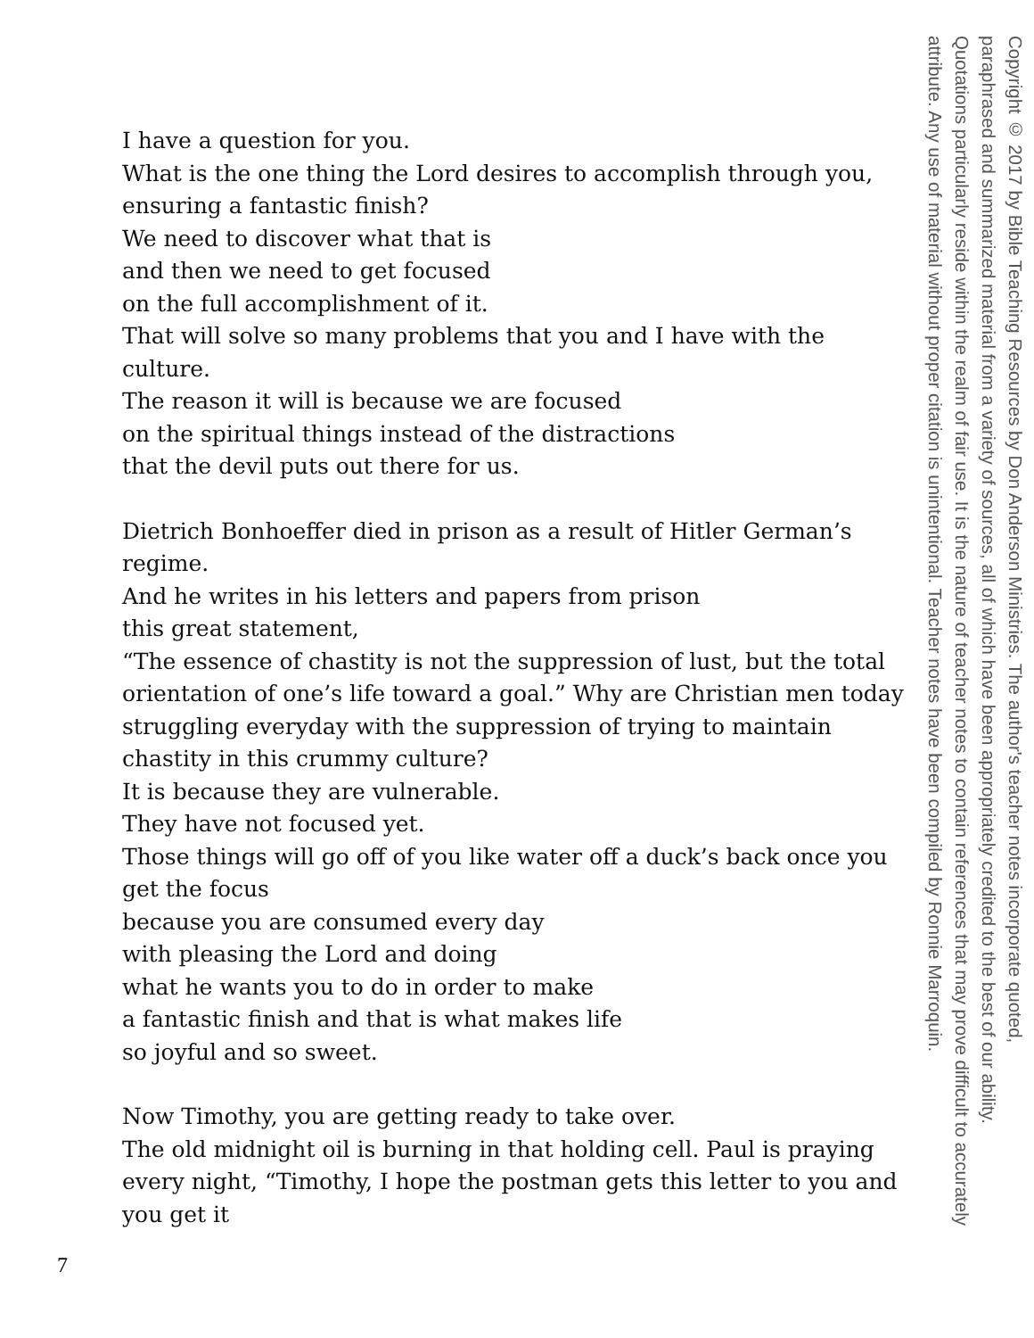Copyright © 2017 by Bible Teaching Resources by Don Anderson Ministries. The author's teacher notes incorporate quoted,
paraphrased and summarized material from a variety of sources, all of which have been appropriately credited to the best of our ability.
Quotations particularly reside within the realm of fair use. It is the nature of teacher notes to contain references that may prove difficult to accurately
attribute. Any use of material without proper citation is unintentional. Teacher notes have been compiled by Ronnie Marroquin.
I have a question for you.
What is the one thing the Lord desires to accomplish through you, ensuring a fantastic finish?
We need to discover what that is
and then we need to get focused
on the full accomplishment of it.
That will solve so many problems that you and I have with the culture.
The reason it will is because we are focused
on the spiritual things instead of the distractions
that the devil puts out there for us.
Dietrich Bonhoeffer died in prison as a result of Hitler German’s regime.
And he writes in his letters and papers from prison
this great statement,
“The essence of chastity is not the suppression of lust, but the total orientation of one’s life toward a goal.” Why are Christian men today struggling everyday with the suppression of trying to maintain chastity in this crummy culture?
It is because they are vulnerable.
They have not focused yet.
Those things will go off of you like water off a duck’s back once you get the focus
because you are consumed every day
with pleasing the Lord and doing
what he wants you to do in order to make
a fantastic finish and that is what makes life
so joyful and so sweet.
Now Timothy, you are getting ready to take over.
The old midnight oil is burning in that holding cell. Paul is praying every night, “Timothy, I hope the postman gets this letter to you and you get it
7